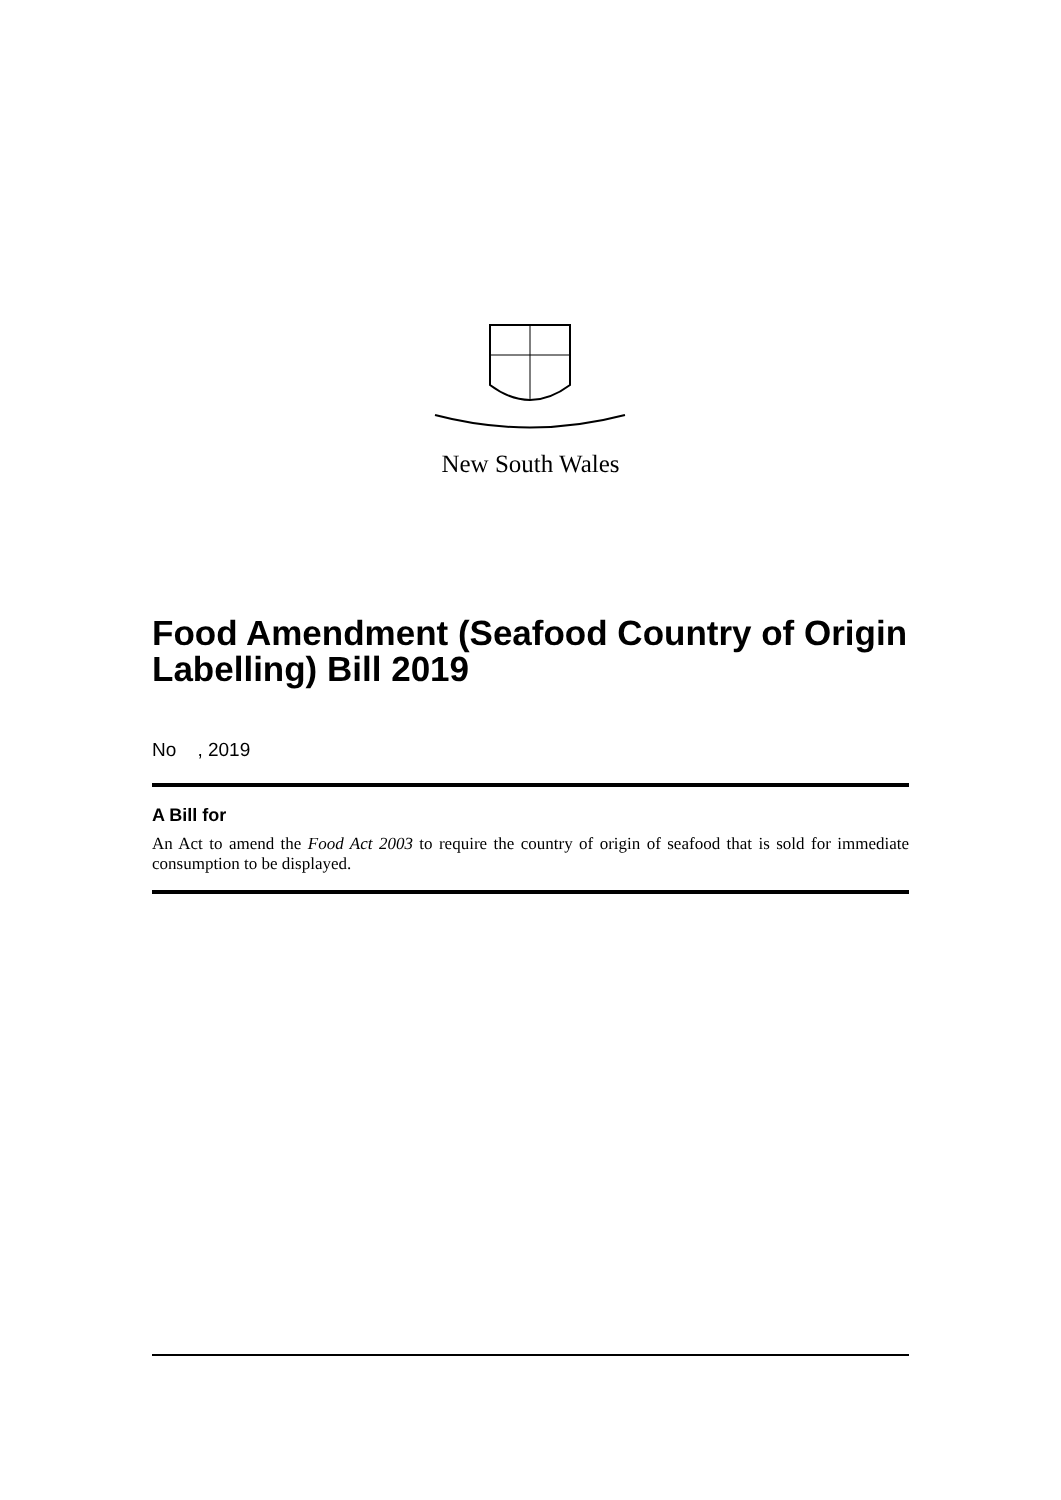New South Wales
Food Amendment (Seafood Country of Origin Labelling) Bill 2019
No , 2019
A Bill for
An Act to amend the Food Act 2003 to require the country of origin of seafood that is sold for immediate consumption to be displayed.